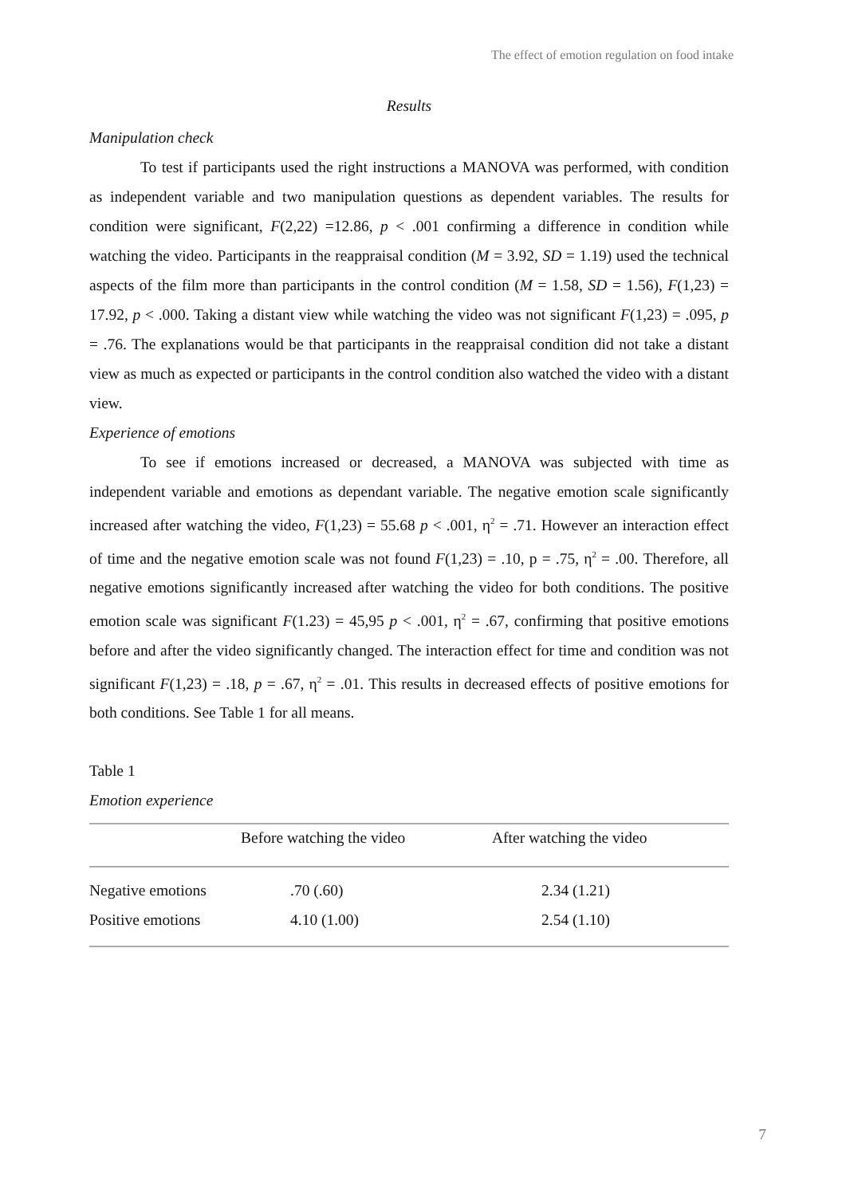The effect of emotion regulation on food intake
Results
Manipulation check
To test if participants used the right instructions a MANOVA was performed, with condition as independent variable and two manipulation questions as dependent variables. The results for condition were significant, F(2,22) =12.86, p < .001 confirming a difference in condition while watching the video. Participants in the reappraisal condition (M = 3.92, SD = 1.19) used the technical aspects of the film more than participants in the control condition (M = 1.58, SD = 1.56), F(1,23) = 17.92, p < .000. Taking a distant view while watching the video was not significant F(1,23) = .095, p = .76. The explanations would be that participants in the reappraisal condition did not take a distant view as much as expected or participants in the control condition also watched the video with a distant view.
Experience of emotions
To see if emotions increased or decreased, a MANOVA was subjected with time as independent variable and emotions as dependant variable. The negative emotion scale significantly increased after watching the video, F(1,23) = 55.68 p < .001, η<sup>2</sup> = .71. However an interaction effect of time and the negative emotion scale was not found F(1,23) = .10, p = .75, η<sup>2</sup> = .00. Therefore, all negative emotions significantly increased after watching the video for both conditions. The positive emotion scale was significant F(1.23) = 45,95 p < .001, η<sup>2</sup> = .67, confirming that positive emotions before and after the video significantly changed. The interaction effect for time and condition was not significant F(1,23) = .18, p = .67, η<sup>2</sup> = .01. This results in decreased effects of positive emotions for both conditions. See Table 1 for all means.
Table 1
Emotion experience
| | Before watching the video | After watching the video |
| --- | --- | --- |
| Negative emotions | .70 (.60) | 2.34 (1.21) |
| Positive emotions | 4.10 (1.00) | 2.54 (1.10) |
7